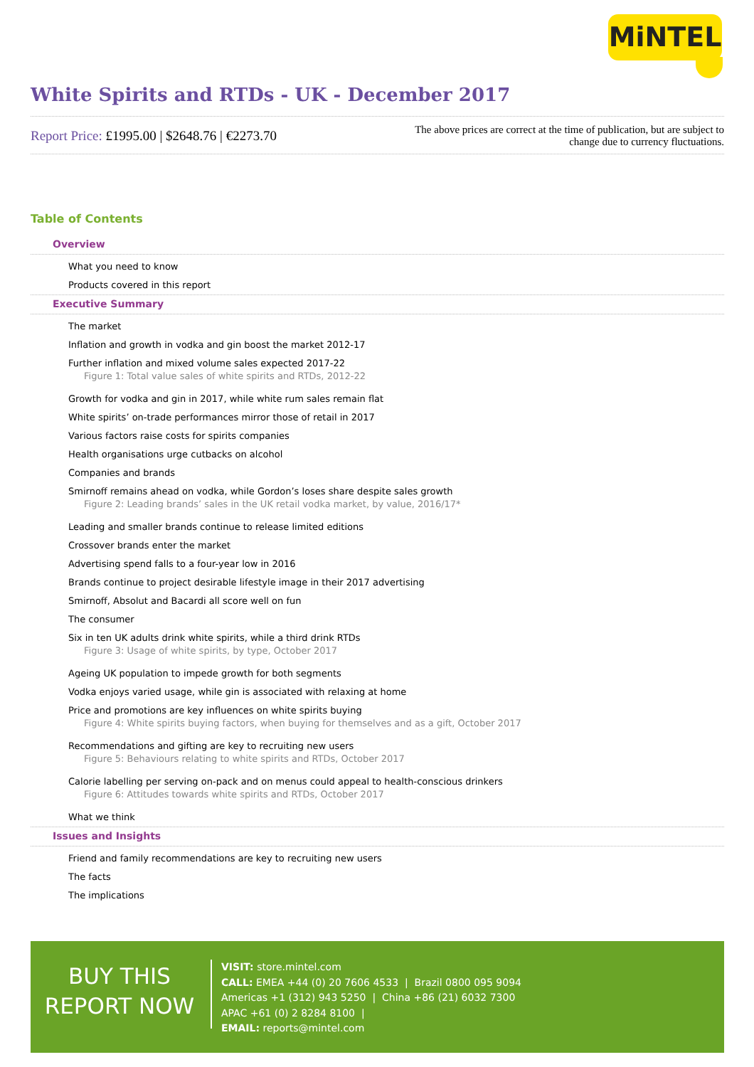MiNTEL
White Spirits and RTDs - UK - December 2017
Report Price: £1995.00 | $2648.76 | €2273.70
The above prices are correct at the time of publication, but are subject to change due to currency fluctuations.
Table of Contents
Overview
What you need to know
Products covered in this report
Executive Summary
The market
Inflation and growth in vodka and gin boost the market 2012-17
Further inflation and mixed volume sales expected 2017-22
Figure 1: Total value sales of white spirits and RTDs, 2012-22
Growth for vodka and gin in 2017, while white rum sales remain flat
White spirits’ on-trade performances mirror those of retail in 2017
Various factors raise costs for spirits companies
Health organisations urge cutbacks on alcohol
Companies and brands
Smirnoff remains ahead on vodka, while Gordon’s loses share despite sales growth
Figure 2: Leading brands’ sales in the UK retail vodka market, by value, 2016/17*
Leading and smaller brands continue to release limited editions
Crossover brands enter the market
Advertising spend falls to a four-year low in 2016
Brands continue to project desirable lifestyle image in their 2017 advertising
Smirnoff, Absolut and Bacardi all score well on fun
The consumer
Six in ten UK adults drink white spirits, while a third drink RTDs
Figure 3: Usage of white spirits, by type, October 2017
Ageing UK population to impede growth for both segments
Vodka enjoys varied usage, while gin is associated with relaxing at home
Price and promotions are key influences on white spirits buying
Figure 4: White spirits buying factors, when buying for themselves and as a gift, October 2017
Recommendations and gifting are key to recruiting new users
Figure 5: Behaviours relating to white spirits and RTDs, October 2017
Calorie labelling per serving on-pack and on menus could appeal to health-conscious drinkers
Figure 6: Attitudes towards white spirits and RTDs, October 2017
What we think
Issues and Insights
Friend and family recommendations are key to recruiting new users
The facts
The implications
BUY THIS
REPORT NOW
VISIT: store.mintel.com
CALL: EMEA +44 (0) 20 7606 4533 | Brazil 0800 095 9094
Americas +1 (312) 943 5250 | China +86 (21) 6032 7300
APAC +61 (0) 2 8284 8100 |
EMAIL: reports@mintel.com